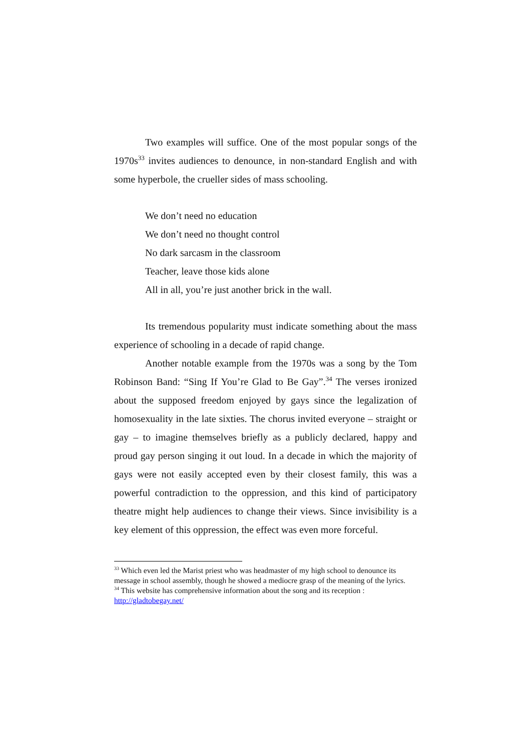Two examples will suffice. One of the most popular songs of the 1970s<sup>33</sup> invites audiences to denounce, in non-standard English and with some hyperbole, the crueller sides of mass schooling.
We don’t need no education
We don’t need no thought control
No dark sarcasm in the classroom
Teacher, leave those kids alone
All in all, you’re just another brick in the wall.
Its tremendous popularity must indicate something about the mass experience of schooling in a decade of rapid change.
Another notable example from the 1970s was a song by the Tom Robinson Band: “Sing If You’re Glad to Be Gay”.<sup>34</sup> The verses ironized about the supposed freedom enjoyed by gays since the legalization of homosexuality in the late sixties. The chorus invited everyone – straight or gay – to imagine themselves briefly as a publicly declared, happy and proud gay person singing it out loud. In a decade in which the majority of gays were not easily accepted even by their closest family, this was a powerful contradiction to the oppression, and this kind of participatory theatre might help audiences to change their views. Since invisibility is a key element of this oppression, the effect was even more forceful.
<sup>33</sup> Which even led the Marist priest who was headmaster of my high school to denounce its message in school assembly, though he showed a mediocre grasp of the meaning of the lyrics.
<sup>34</sup> This website has comprehensive information about the song and its reception : http://gladtobegay.net/